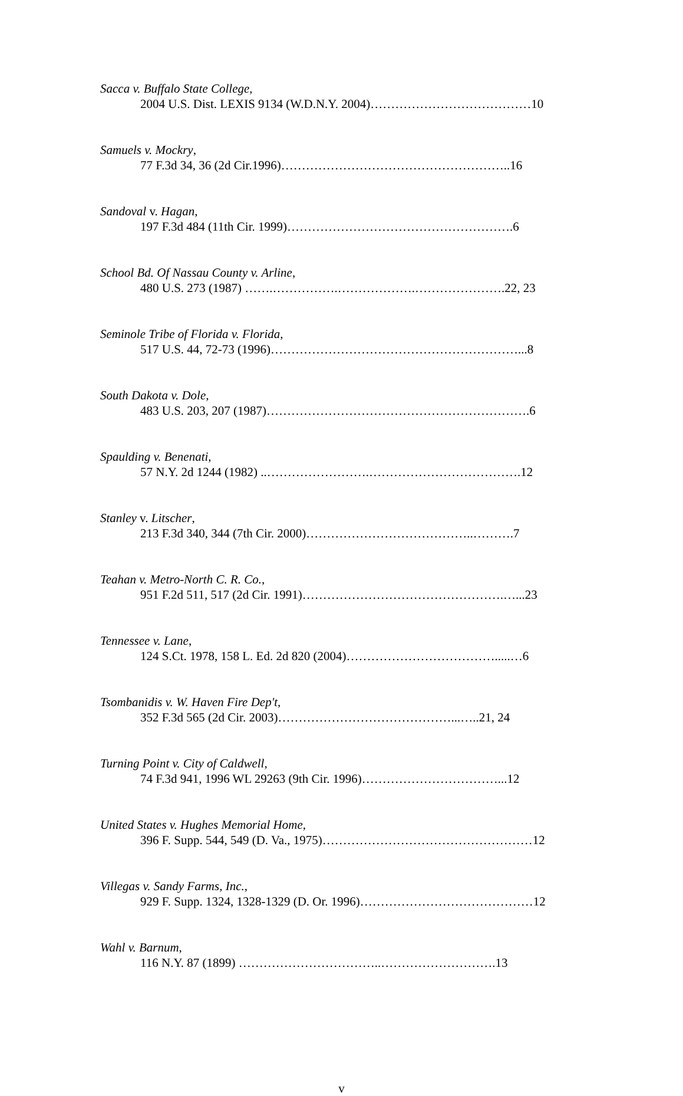Sacca v. Buffalo State College,
2004 U.S. Dist. LEXIS 9134 (W.D.N.Y. 2004)…………………………………10
Samuels v. Mockry,
77 F.3d 34, 36 (2d Cir.1996)………………………………………………..16
Sandoval v. Hagan,
197 F.3d 484 (11th Cir. 1999)……………………………………………….6
School Bd. Of Nassau County v. Arline,
480 U.S. 273 (1987) …….…………….……………….………………….22, 23
Seminole Tribe of Florida v. Florida,
517 U.S. 44, 72-73 (1996)……………………………………………………...8
South Dakota v. Dole,
483 U.S. 203, 207 (1987)……………………………………………………….6
Spaulding v. Benenati,
57 N.Y. 2d 1244 (1982) ..…………………….……………………………….12
Stanley v. Litscher,
213 F.3d 340, 344 (7th Cir. 2000)…………………………………..……….7
Teahan v. Metro-North C. R. Co.,
951 F.2d 511, 517 (2d Cir. 1991)………………………………………….…...23
Tennessee v. Lane,
124 S.Ct. 1978, 158 L. Ed. 2d 820 (2004)……………………………….....…6
Tsombanidis v. W. Haven Fire Dep't,
352 F.3d 565 (2d Cir. 2003)……………………………………...…..21, 24
Turning Point v. City of Caldwell,
74 F.3d 941, 1996 WL 29263 (9th Cir. 1996)……………………………...12
United States v. Hughes Memorial Home,
396 F. Supp. 544, 549 (D. Va., 1975)……………………………………………12
Villegas v. Sandy Farms, Inc.,
929 F. Supp. 1324, 1328-1329 (D. Or. 1996)……………………………………12
Wahl v. Barnum,
116 N.Y. 87 (1899) ……………………………..……………………….13
v